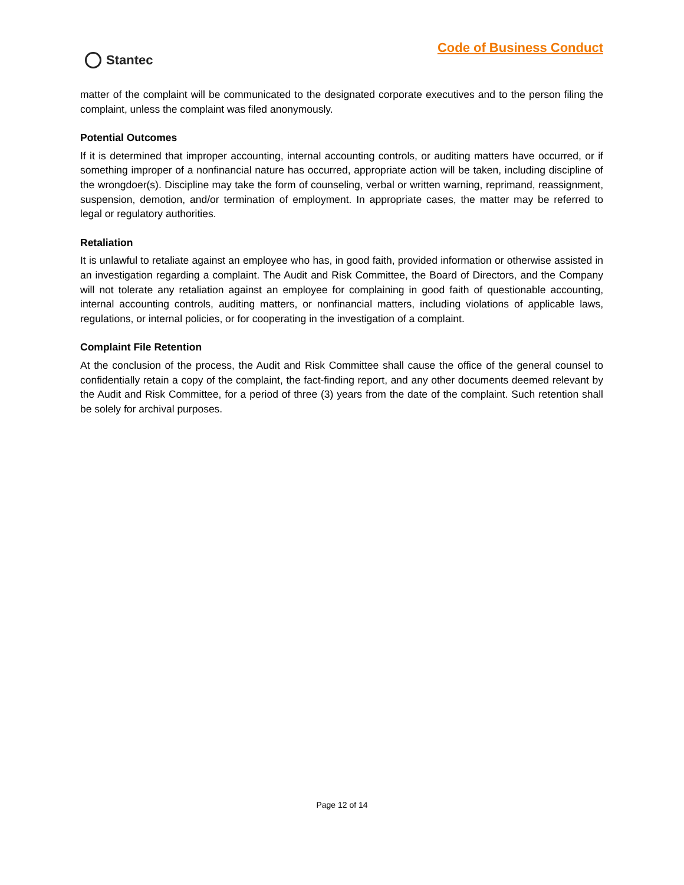Code of Business Conduct
Stantec
matter of the complaint will be communicated to the designated corporate executives and to the person filing the complaint, unless the complaint was filed anonymously.
Potential Outcomes
If it is determined that improper accounting, internal accounting controls, or auditing matters have occurred, or if something improper of a nonfinancial nature has occurred, appropriate action will be taken, including discipline of the wrongdoer(s). Discipline may take the form of counseling, verbal or written warning, reprimand, reassignment, suspension, demotion, and/or termination of employment. In appropriate cases, the matter may be referred to legal or regulatory authorities.
Retaliation
It is unlawful to retaliate against an employee who has, in good faith, provided information or otherwise assisted in an investigation regarding a complaint. The Audit and Risk Committee, the Board of Directors, and the Company will not tolerate any retaliation against an employee for complaining in good faith of questionable accounting, internal accounting controls, auditing matters, or nonfinancial matters, including violations of applicable laws, regulations, or internal policies, or for cooperating in the investigation of a complaint.
Complaint File Retention
At the conclusion of the process, the Audit and Risk Committee shall cause the office of the general counsel to confidentially retain a copy of the complaint, the fact-finding report, and any other documents deemed relevant by the Audit and Risk Committee, for a period of three (3) years from the date of the complaint. Such retention shall be solely for archival purposes.
Page 12 of 14